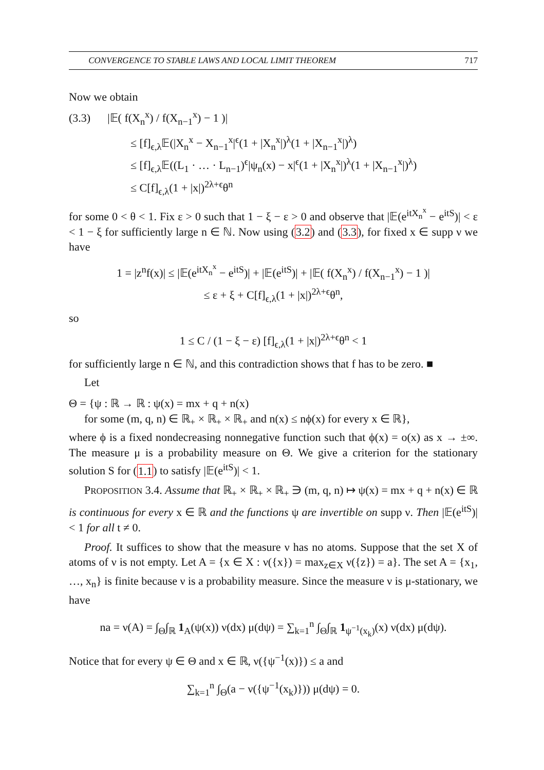CONVERGENCE TO STABLE LAWS AND LOCAL LIMIT THEOREM 717
Now we obtain
(3.3) |𝔼( f(X<sub>n</sub><sup>x</sup>) / f(X<sub>n−1</sub><sup>x</sup>) − 1 )|
≤ [f]<sub>ϵ,λ</sub>𝔼(|X<sub>n</sub><sup>x</sup> − X<sub>n−1</sub><sup>x</sup>|<sup>ϵ</sup>(1 + |X<sub>n</sub><sup>x</sup>|)<sup>λ</sup>(1 + |X<sub>n−1</sub><sup>x</sup>|)<sup>λ</sup>)
≤ [f]<sub>ϵ,λ</sub>𝔼((L<sub>1</sub> · … · L<sub>n−1</sub>)<sup>ϵ</sup>|ψ<sub>n</sub>(x) − x|<sup>ϵ</sup>(1 + |X<sub>n</sub><sup>x</sup>|)<sup>λ</sup>(1 + |X<sub>n−1</sub><sup>x</sup>|)<sup>λ</sup>)
≤ C[f]<sub>ϵ,λ</sub>(1 + |x|)<sup>2λ+ϵ</sup>θ<sup>n</sup>
for some 0 < θ < 1. Fix ε > 0 such that 1 − ξ − ε > 0 and observe that |𝔼(e<sup>itX<sub>n</sub><sup>x</sup></sup> − e<sup>itS</sup>)| < ε < 1 − ξ for sufficiently large n ∈ ℕ. Now using (3.2) and (3.3), for fixed x ∈ supp ν we have
1 = |z<sup>n</sup>f(x)| ≤ |𝔼(e<sup>itX<sub>n</sub><sup>x</sup></sup> − e<sup>itS</sup>)| + |𝔼(e<sup>itS</sup>)| + |𝔼( f(X<sub>n</sub><sup>x</sup>) / f(X<sub>n−1</sub><sup>x</sup>) − 1 )|
≤ ε + ξ + C[f]<sub>ϵ,λ</sub>(1 + |x|)<sup>2λ+ϵ</sup>θ<sup>n</sup>,
so
1 ≤ C / (1 − ξ − ε) [f]<sub>ϵ,λ</sub>(1 + |x|)<sup>2λ+ϵ</sup>θ<sup>n</sup> < 1
for sufficiently large n ∈ ℕ, and this contradiction shows that f has to be zero. ■
Let
Θ = {ψ : ℝ → ℝ : ψ(x) = mx + q + n(x)
for some (m, q, n) ∈ ℝ<sub>+</sub> × ℝ<sub>+</sub> × ℝ<sub>+</sub> and n(x) ≤ nϕ(x) for every x ∈ ℝ},
where ϕ is a fixed nondecreasing nonnegative function such that ϕ(x) = o(x) as x → ±∞. The measure μ is a probability measure on Θ. We give a criterion for the stationary solution S for (1.1) to satisfy |𝔼(e<sup>itS</sup>)| < 1.
PROPOSITION 3.4. Assume that ℝ<sub>+</sub> × ℝ<sub>+</sub> × ℝ<sub>+</sub> ∋ (m, q, n) ↦ ψ(x) = mx + q + n(x) ∈ ℝ is continuous for every x ∈ ℝ and the functions ψ are invertible on supp ν. Then |𝔼(e<sup>itS</sup>)| < 1 for all t ≠ 0.
Proof. It suffices to show that the measure ν has no atoms. Suppose that the set X of atoms of ν is not empty. Let A = {x ∈ X : ν({x}) = max<sub>z∈X</sub> ν({z}) = a}. The set A = {x<sub>1</sub>, …, x<sub>n</sub>} is finite because ν is a probability measure. Since the measure ν is μ-stationary, we have
na = ν(A) = ∫<sub>Θ</sub>∫<sub>ℝ</sub> 1<sub>A</sub>(ψ(x)) ν(dx) μ(dψ) = ∑<sub>k=1</sub><sup>n</sup> ∫<sub>Θ</sub>∫<sub>ℝ</sub> 1<sub>ψ<sup>−1</sup>(x<sub>k</sub>)</sub>(x) ν(dx) μ(dψ).
Notice that for every ψ ∈ Θ and x ∈ ℝ, ν({ψ<sup>−1</sup>(x)}) ≤ a and
∑<sub>k=1</sub><sup>n</sup> ∫<sub>Θ</sub>(a − ν({ψ<sup>−1</sup>(x<sub>k</sub>)})) μ(dψ) = 0.